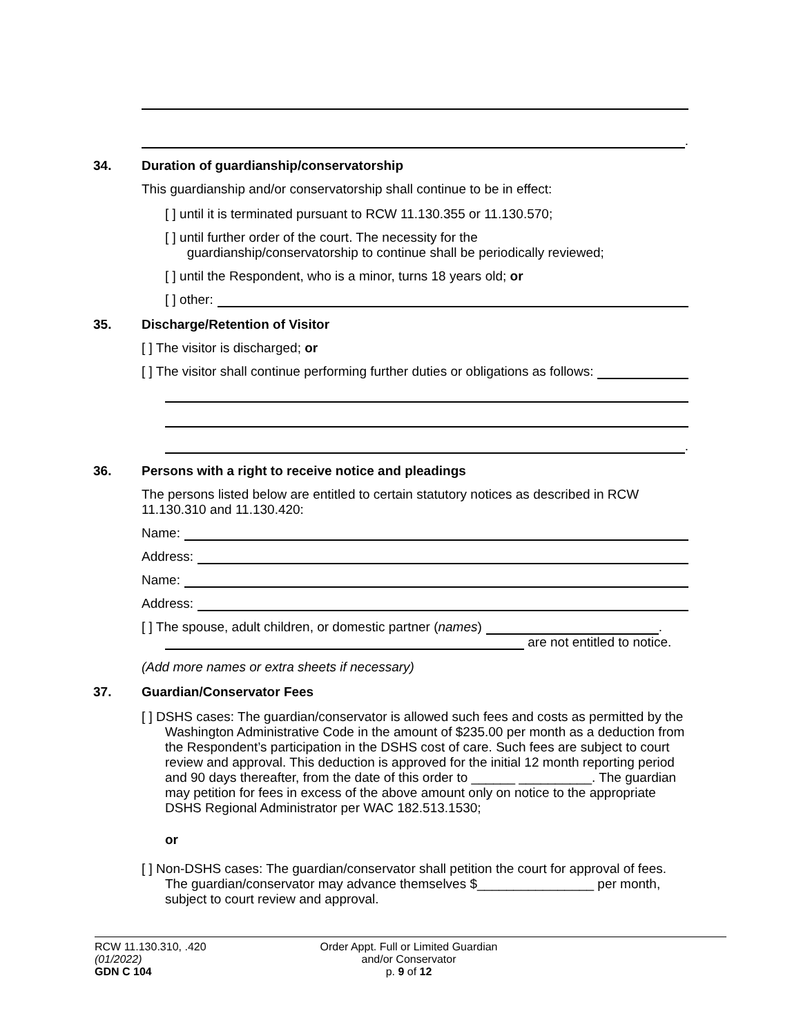.
34. Duration of guardianship/conservatorship
This guardianship and/or conservatorship shall continue to be in effect:
[ ] until it is terminated pursuant to RCW 11.130.355 or 11.130.570;
[ ] until further order of the court. The necessity for the
guardianship/conservatorship to continue shall be periodically reviewed;
[ ] until the Respondent, who is a minor, turns 18 years old; or
[ ] other:
35. Discharge/Retention of Visitor
[ ] The visitor is discharged; or
[ ] The visitor shall continue performing further duties or obligations as follows:
.
36. Persons with a right to receive notice and pleadings
The persons listed below are entitled to certain statutory notices as described in RCW 11.130.310 and 11.130.420:
Name:
Address:
Name:
Address:
[ ] The spouse, adult children, or domestic partner (names)
.
are not entitled to notice.
(Add more names or extra sheets if necessary)
37. Guardian/Conservator Fees
[ ] DSHS cases: The guardian/conservator is allowed such fees and costs as permitted by the Washington Administrative Code in the amount of $235.00 per month as a deduction from the Respondent’s participation in the DSHS cost of care. Such fees are subject to court review and approval. This deduction is approved for the initial 12 month reporting period and 90 days thereafter, from the date of this order to ______ __________. The guardian may petition for fees in excess of the above amount only on notice to the appropriate DSHS Regional Administrator per WAC 182.513.1530;
or
[ ] Non-DSHS cases: The guardian/conservator shall petition the court for approval of fees. The guardian/conservator may advance themselves $________________ per month, subject to court review and approval.
RCW 11.130.310, .420
(01/2022)
GDN C 104
Order Appt. Full or Limited Guardian
and/or Conservator
p. 9 of 12